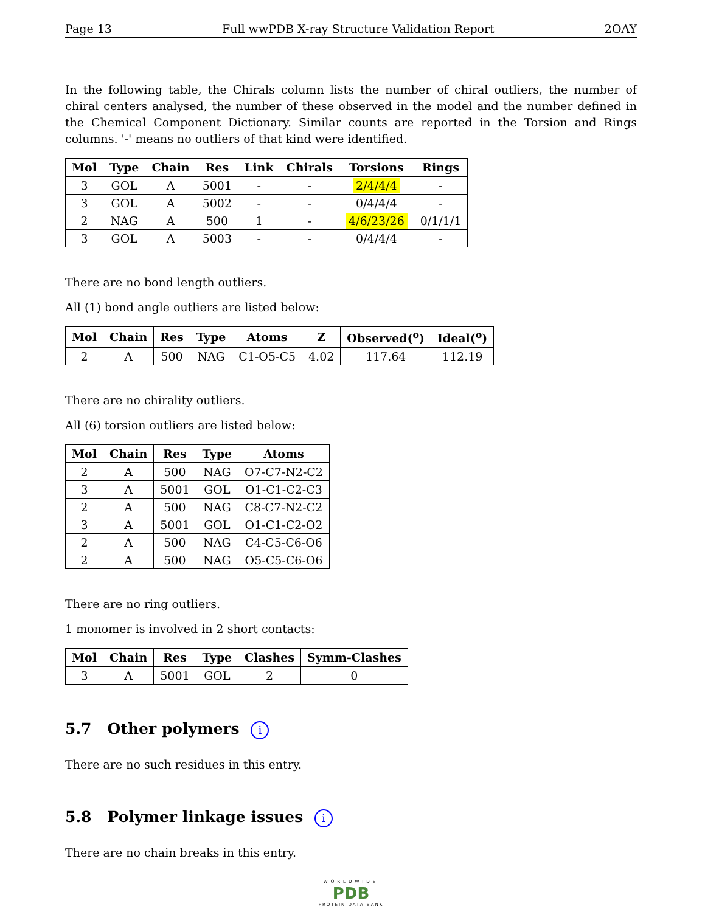Page 13 Full wwPDB X-ray Structure Validation Report 2OAY
In the following table, the Chirals column lists the number of chiral outliers, the number of chiral centers analysed, the number of these observed in the model and the number defined in the Chemical Component Dictionary. Similar counts are reported in the Torsion and Rings columns. '-' means no outliers of that kind were identified.
| Mol | Type | Chain | Res | Link | Chirals | Torsions | Rings |
| --- | --- | --- | --- | --- | --- | --- | --- |
| 3 | GOL | A | 5001 | - | - | 2/4/4/4 | - |
| 3 | GOL | A | 5002 | - | - | 0/4/4/4 | - |
| 2 | NAG | A | 500 | 1 | - | 4/6/23/26 | 0/1/1/1 |
| 3 | GOL | A | 5003 | - | - | 0/4/4/4 | - |
There are no bond length outliers.
All (1) bond angle outliers are listed below:
| Mol | Chain | Res | Type | Atoms | Z | Observed(<sup>o</sup>) | Ideal(<sup>o</sup>) |
| --- | --- | --- | --- | --- | --- | --- | --- |
| 2 | A | 500 | NAG | C1-O5-C5 | 4.02 | 117.64 | 112.19 |
There are no chirality outliers.
All (6) torsion outliers are listed below:
| Mol | Chain | Res | Type | Atoms |
| --- | --- | --- | --- | --- |
| 2 | A | 500 | NAG | O7-C7-N2-C2 |
| 3 | A | 5001 | GOL | O1-C1-C2-C3 |
| 2 | A | 500 | NAG | C8-C7-N2-C2 |
| 3 | A | 5001 | GOL | O1-C1-C2-O2 |
| 2 | A | 500 | NAG | C4-C5-C6-O6 |
| 2 | A | 500 | NAG | O5-C5-C6-O6 |
There are no ring outliers.
1 monomer is involved in 2 short contacts:
| Mol | Chain | Res | Type | Clashes | Symm-Clashes |
| --- | --- | --- | --- | --- | --- |
| 3 | A | 5001 | GOL | 2 | 0 |
5.7 Other polymers i
There are no such residues in this entry.
5.8 Polymer linkage issues i
There are no chain breaks in this entry.
WORLDWIDE
PDB
PROTEIN DATA BANK